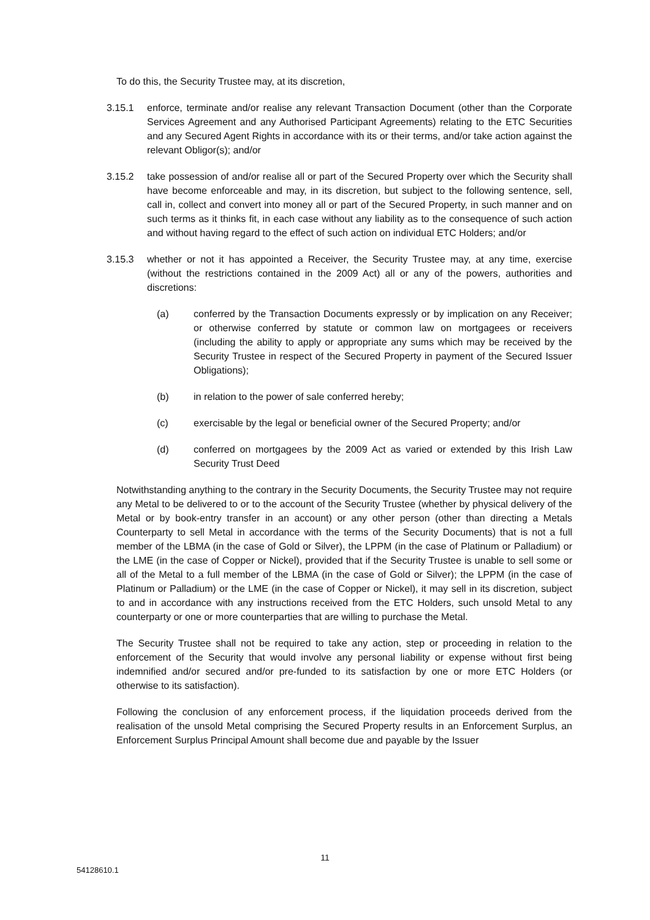To do this, the Security Trustee may, at its discretion,
3.15.1 enforce, terminate and/or realise any relevant Transaction Document (other than the Corporate Services Agreement and any Authorised Participant Agreements) relating to the ETC Securities and any Secured Agent Rights in accordance with its or their terms, and/or take action against the relevant Obligor(s); and/or
3.15.2 take possession of and/or realise all or part of the Secured Property over which the Security shall have become enforceable and may, in its discretion, but subject to the following sentence, sell, call in, collect and convert into money all or part of the Secured Property, in such manner and on such terms as it thinks fit, in each case without any liability as to the consequence of such action and without having regard to the effect of such action on individual ETC Holders; and/or
3.15.3 whether or not it has appointed a Receiver, the Security Trustee may, at any time, exercise (without the restrictions contained in the 2009 Act) all or any of the powers, authorities and discretions:
(a) conferred by the Transaction Documents expressly or by implication on any Receiver; or otherwise conferred by statute or common law on mortgagees or receivers (including the ability to apply or appropriate any sums which may be received by the Security Trustee in respect of the Secured Property in payment of the Secured Issuer Obligations);
(b) in relation to the power of sale conferred hereby;
(c) exercisable by the legal or beneficial owner of the Secured Property; and/or
(d) conferred on mortgagees by the 2009 Act as varied or extended by this Irish Law Security Trust Deed
Notwithstanding anything to the contrary in the Security Documents, the Security Trustee may not require any Metal to be delivered to or to the account of the Security Trustee (whether by physical delivery of the Metal or by book-entry transfer in an account) or any other person (other than directing a Metals Counterparty to sell Metal in accordance with the terms of the Security Documents) that is not a full member of the LBMA (in the case of Gold or Silver), the LPPM (in the case of Platinum or Palladium) or the LME (in the case of Copper or Nickel), provided that if the Security Trustee is unable to sell some or all of the Metal to a full member of the LBMA (in the case of Gold or Silver); the LPPM (in the case of Platinum or Palladium) or the LME (in the case of Copper or Nickel), it may sell in its discretion, subject to and in accordance with any instructions received from the ETC Holders, such unsold Metal to any counterparty or one or more counterparties that are willing to purchase the Metal.
The Security Trustee shall not be required to take any action, step or proceeding in relation to the enforcement of the Security that would involve any personal liability or expense without first being indemnified and/or secured and/or pre-funded to its satisfaction by one or more ETC Holders (or otherwise to its satisfaction).
Following the conclusion of any enforcement process, if the liquidation proceeds derived from the realisation of the unsold Metal comprising the Secured Property results in an Enforcement Surplus, an Enforcement Surplus Principal Amount shall become due and payable by the Issuer
11
54128610.1